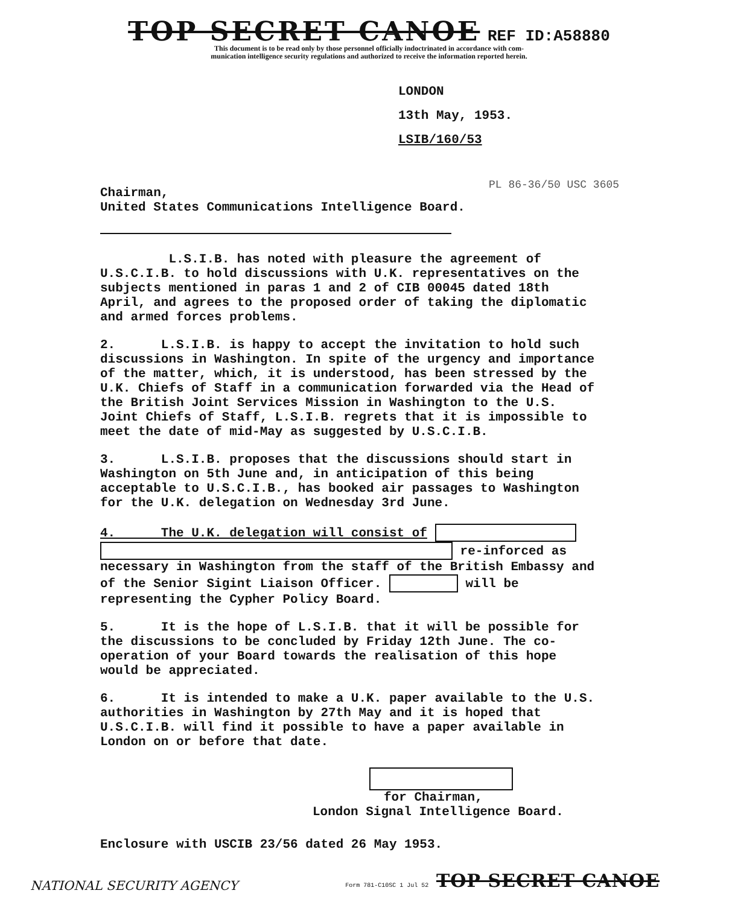TOP SECRET CANOE REF ID:A58880
This document is to be read only by those personnel officially indoctrinated in accordance with com-
munication intelligence security regulations and authorized to receive the information reported herein.
LONDON
13th May, 1953.
LSIB/160/53
PL 86-36/50 USC 3605
Chairman,
United States Communications Intelligence Board.
L.S.I.B. has noted with pleasure the agreement of U.S.C.I.B. to hold discussions with U.K. representatives on the subjects mentioned in paras 1 and 2 of CIB 00045 dated 18th April, and agrees to the proposed order of taking the diplomatic and armed forces problems.
2. L.S.I.B. is happy to accept the invitation to hold such discussions in Washington. In spite of the urgency and importance of the matter, which, it is understood, has been stressed by the U.K. Chiefs of Staff in a communication forwarded via the Head of the British Joint Services Mission in Washington to the U.S. Joint Chiefs of Staff, L.S.I.B. regrets that it is impossible to meet the date of mid-May as suggested by U.S.C.I.B.
3. L.S.I.B. proposes that the discussions should start in Washington on 5th June and, in anticipation of this being acceptable to U.S.C.I.B., has booked air passages to Washington for the U.K. delegation on Wednesday 3rd June.
4. The U.K. delegation will consist of
re-inforced as necessary in Washington from the staff of the British Embassy and of the Senior Sigint Liaison Officer. will be representing the Cypher Policy Board.
5. It is the hope of L.S.I.B. that it will be possible for the discussions to be concluded by Friday 12th June. The co-operation of your Board towards the realisation of this hope would be appreciated.
6. It is intended to make a U.K. paper available to the U.S. authorities in Washington by 27th May and it is hoped that U.S.C.I.B. will find it possible to have a paper available in London on or before that date.
for Chairman,
London Signal Intelligence Board.
Enclosure with USCIB 23/56 dated 26 May 1953.
NATIONAL SECURITY AGENCY Form 781-C10SC 1 Jul 52 TOP SECRET CANOE